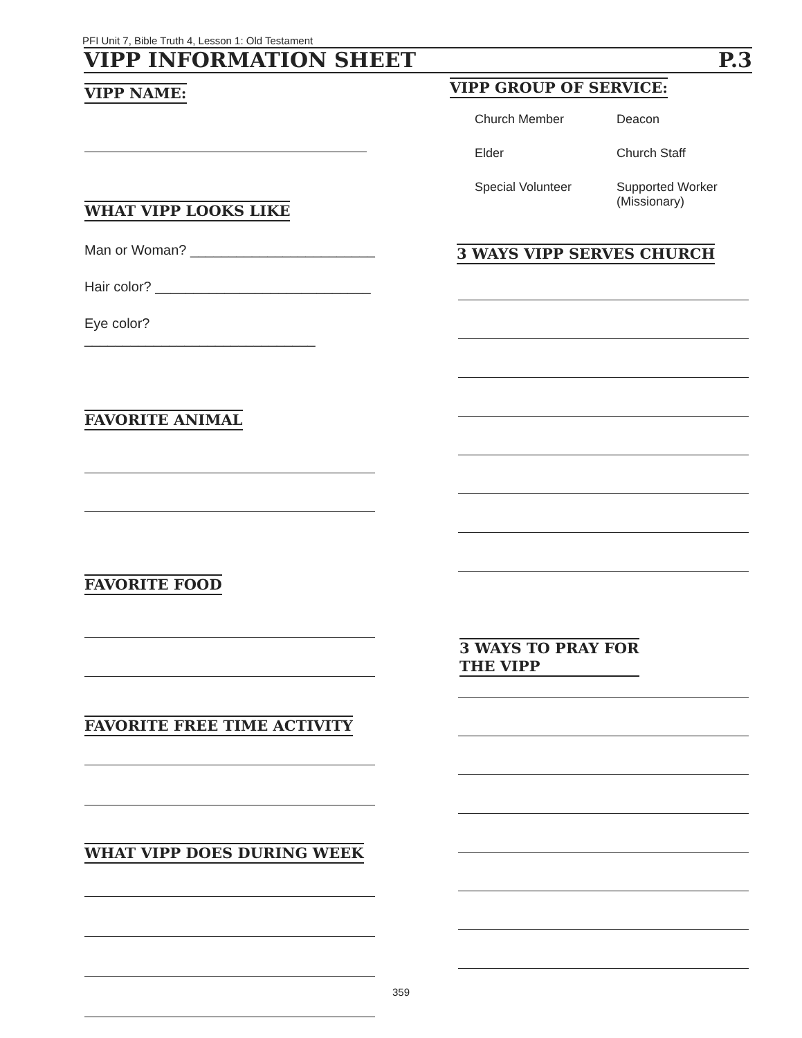PFI Unit 7, Bible Truth 4, Lesson 1: Old Testament
VIPP INFORMATION SHEET P.3
VIPP NAME:
WHAT VIPP LOOKS LIKE
Man or Woman? ________________________
Hair color? ____________________________
Eye color?______________________________
FAVORITE ANIMAL FAVORITE FOOD
FAVORITE FREE TIME ACTIVITY WHAT VIPP DOES DURING WEEK
VIPP GROUP OF SERVICE:
Church Member Deacon Elder Church Staff Special Volunteer Supported Worker
(Missionary)
3 WAYS VIPP SERVES CHURCH
3 WAYS TO PRAY FOR
THE VIPP
359